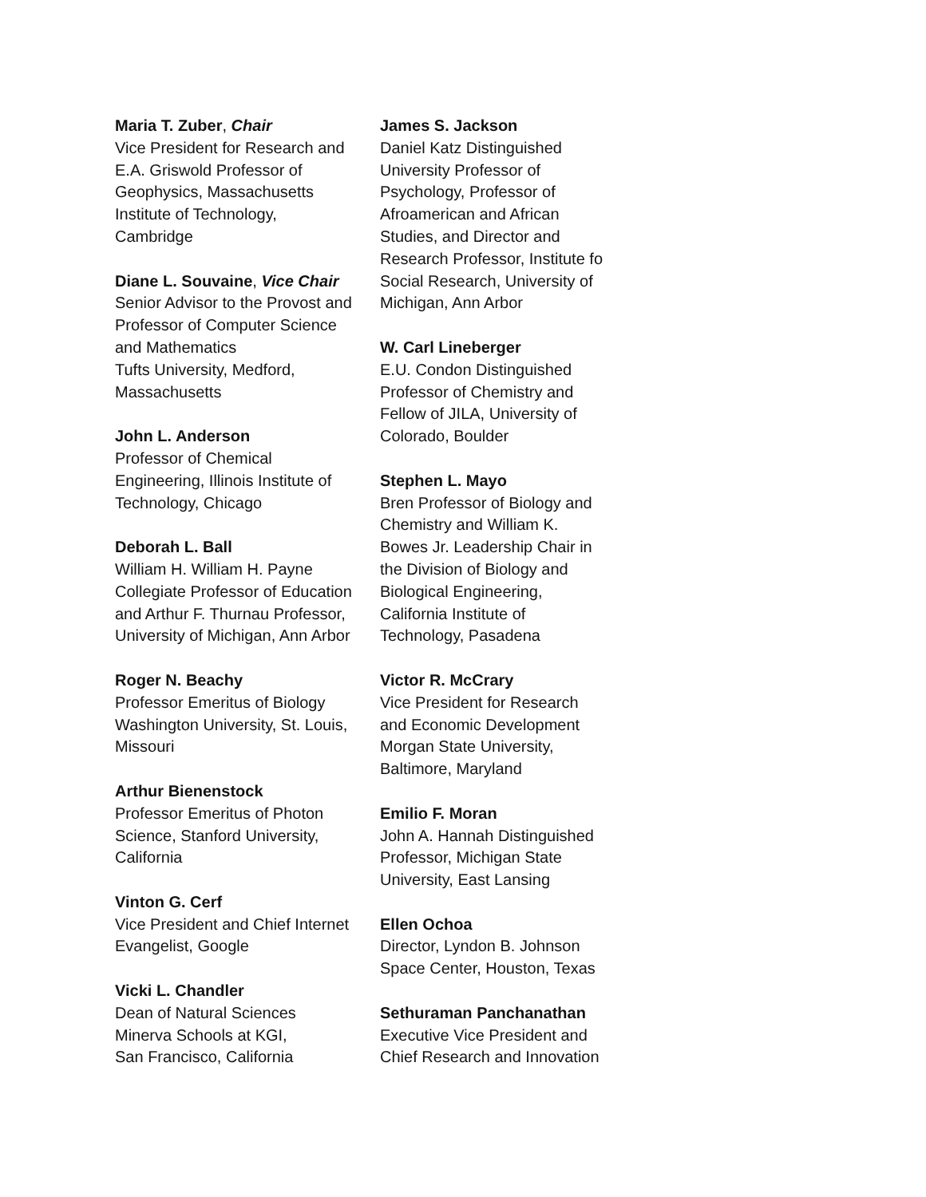Maria T. Zuber, Chair
Vice President for Research and
E.A. Griswold Professor of
Geophysics, Massachusetts
Institute of Technology,
Cambridge
Diane L. Souvaine, Vice Chair
Senior Advisor to the Provost and
Professor of Computer Science
and Mathematics
Tufts University, Medford,
Massachusetts
John L. Anderson
Professor of Chemical
Engineering, Illinois Institute of
Technology, Chicago
Deborah L. Ball
William H. William H. Payne
Collegiate Professor of Education
and Arthur F. Thurnau Professor,
University of Michigan, Ann Arbor
Roger N. Beachy
Professor Emeritus of Biology
Washington University, St. Louis,
Missouri
Arthur Bienenstock
Professor Emeritus of Photon
Science, Stanford University,
California
Vinton G. Cerf
Vice President and Chief Internet
Evangelist, Google
Vicki L. Chandler
Dean of Natural Sciences
Minerva Schools at KGI,
San Francisco, California
James S. Jackson
Daniel Katz Distinguished
University Professor of
Psychology, Professor of
Afroamerican and African
Studies, and Director and
Research Professor, Institute fo
Social Research, University of
Michigan, Ann Arbor
W. Carl Lineberger
E.U. Condon Distinguished
Professor of Chemistry and
Fellow of JILA, University of
Colorado, Boulder
Stephen L. Mayo
Bren Professor of Biology and
Chemistry and William K.
Bowes Jr. Leadership Chair in
the Division of Biology and
Biological Engineering,
California Institute of
Technology, Pasadena
Victor R. McCrary
Vice President for Research
and Economic Development
Morgan State University,
Baltimore, Maryland
Emilio F. Moran
John A. Hannah Distinguished
Professor, Michigan State
University, East Lansing
Ellen Ochoa
Director, Lyndon B. Johnson
Space Center, Houston, Texas
Sethuraman Panchanathan
Executive Vice President and
Chief Research and Innovation